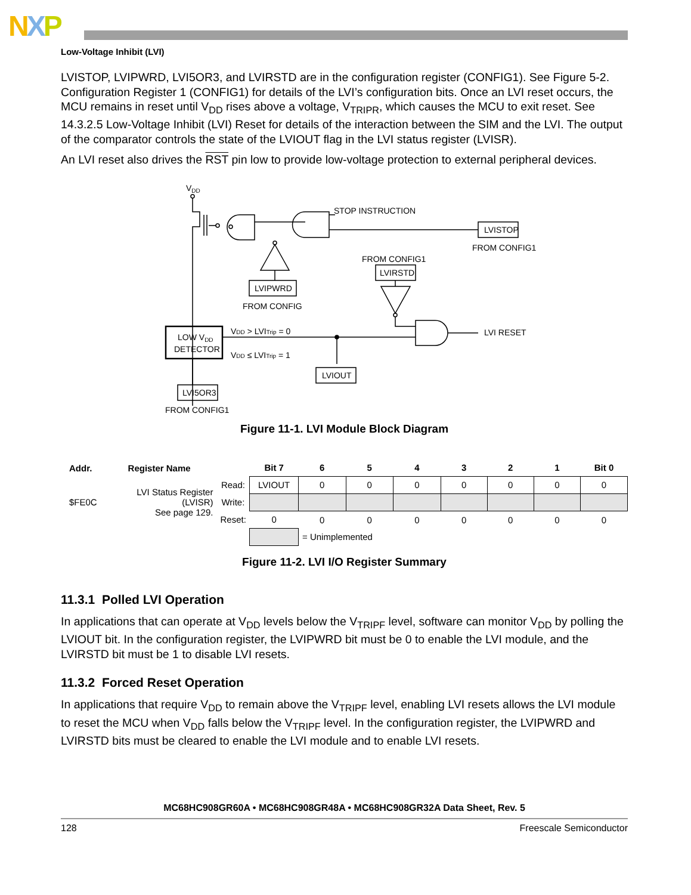NXP
Low-Voltage Inhibit (LVI)
LVISTOP, LVIPWRD, LVI5OR3, and LVIRSTD are in the configuration register (CONFIG1). See Figure 5-2. Configuration Register 1 (CONFIG1) for details of the LVI’s configuration bits. Once an LVI reset occurs, the MCU remains in reset until V<sub>DD</sub> rises above a voltage, V<sub>TRIPR</sub>, which causes the MCU to exit reset. See 14.3.2.5 Low-Voltage Inhibit (LVI) Reset for details of the interaction between the SIM and the LVI. The output of the comparator controls the state of the LVIOUT flag in the LVI status register (LVISR).
An LVI reset also drives the RST pin low to provide low-voltage protection to external peripheral devices.
VDD
STOP INSTRUCTION
LVISTOP
FROM CONFIG1
FROM CONFIG1
LVIRSTD
LVIPWRD
FROM CONFIG
LOW VDD
DETECTOR
VDD > LVITrip = 0
VDD ≤ LVITrip = 1
LVI RESET
LVIOUT
LVI5OR3
FROM CONFIG1
Figure 11-1. LVI Module Block Diagram
| Addr. | Register Name | | Bit 7 | 6 | 5 | 4 | 3 | 2 | 1 | Bit 0 |
| --- | --- | --- | --- | --- | --- | --- | --- | --- | --- | --- |
| $FE0C | LVI Status Register (LVISR) See page 129. | Read: | LVIOUT | 0 | 0 | 0 | 0 | 0 | 0 | 0 |
| | | Write: | | | | | | | | |
| | | Reset: | 0 | 0 | 0 | 0 | 0 | 0 | 0 | 0 |
| | | | | = Unimplemented | | | | | | |
Figure 11-2. LVI I/O Register Summary
11.3.1 Polled LVI Operation
In applications that can operate at V<sub>DD</sub> levels below the V<sub>TRIPF</sub> level, software can monitor V<sub>DD</sub> by polling the LVIOUT bit. In the configuration register, the LVIPWRD bit must be 0 to enable the LVI module, and the LVIRSTD bit must be 1 to disable LVI resets.
11.3.2 Forced Reset Operation
In applications that require V<sub>DD</sub> to remain above the V<sub>TRIPF</sub> level, enabling LVI resets allows the LVI module to reset the MCU when V<sub>DD</sub> falls below the V<sub>TRIPF</sub> level. In the configuration register, the LVIPWRD and LVIRSTD bits must be cleared to enable the LVI module and to enable LVI resets.
MC68HC908GR60A • MC68HC908GR48A • MC68HC908GR32A Data Sheet, Rev. 5
128 Freescale Semiconductor